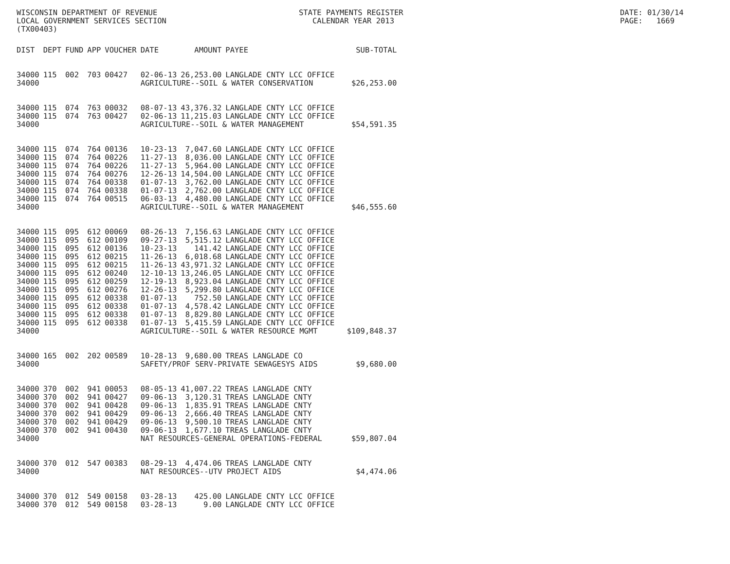WISCONSIN DEPARTMENT OF REVENUE LOCAL GOVERNMENT SERVICES SECTION (TX00403)
STATE PAYMENTS REGISTER CALENDAR YEAR 2013
DATE: 01/30/14 PAGE: 1669
| DIST | DEPT | FUND | APP | VOUCHER | DATE | AMOUNT | PAYEE | SUB-TOTAL |
| --- | --- | --- | --- | --- | --- | --- | --- | --- |
| 34000 | 115 | 002 | 703 | 00427 | 02-06-13 | 26,253.00 | LANGLADE CNTY LCC OFFICE | |
| 34000 | | | | | AGRICULTURE--SOIL & WATER CONSERVATION | | | $26,253.00 |
| 34000 | 115 | 074 | 763 | 00032 | 08-07-13 | 43,376.32 | LANGLADE CNTY LCC OFFICE | |
| 34000 | 115 | 074 | 763 | 00427 | 02-06-13 | 11,215.03 | LANGLADE CNTY LCC OFFICE | |
| 34000 | | | | | AGRICULTURE--SOIL & WATER MANAGEMENT | | | $54,591.35 |
| 34000 | 115 | 074 | 764 | 00136 | 10-23-13 | 7,047.60 | LANGLADE CNTY LCC OFFICE | |
| 34000 | 115 | 074 | 764 | 00226 | 11-27-13 | 8,036.00 | LANGLADE CNTY LCC OFFICE | |
| 34000 | 115 | 074 | 764 | 00226 | 11-27-13 | 5,964.00 | LANGLADE CNTY LCC OFFICE | |
| 34000 | 115 | 074 | 764 | 00276 | 12-26-13 | 14,504.00 | LANGLADE CNTY LCC OFFICE | |
| 34000 | 115 | 074 | 764 | 00338 | 01-07-13 | 3,762.00 | LANGLADE CNTY LCC OFFICE | |
| 34000 | 115 | 074 | 764 | 00338 | 01-07-13 | 2,762.00 | LANGLADE CNTY LCC OFFICE | |
| 34000 | 115 | 074 | 764 | 00515 | 06-03-13 | 4,480.00 | LANGLADE CNTY LCC OFFICE | |
| 34000 | | | | | AGRICULTURE--SOIL & WATER MANAGEMENT | | | $46,555.60 |
| 34000 | 115 | 095 | 612 | 00069 | 08-26-13 | 7,156.63 | LANGLADE CNTY LCC OFFICE | |
| 34000 | 115 | 095 | 612 | 00109 | 09-27-13 | 5,515.12 | LANGLADE CNTY LCC OFFICE | |
| 34000 | 115 | 095 | 612 | 00136 | 10-23-13 | 141.42 | LANGLADE CNTY LCC OFFICE | |
| 34000 | 115 | 095 | 612 | 00215 | 11-26-13 | 6,018.68 | LANGLADE CNTY LCC OFFICE | |
| 34000 | 115 | 095 | 612 | 00215 | 11-26-13 | 43,971.32 | LANGLADE CNTY LCC OFFICE | |
| 34000 | 115 | 095 | 612 | 00240 | 12-10-13 | 13,246.05 | LANGLADE CNTY LCC OFFICE | |
| 34000 | 115 | 095 | 612 | 00259 | 12-19-13 | 8,923.04 | LANGLADE CNTY LCC OFFICE | |
| 34000 | 115 | 095 | 612 | 00276 | 12-26-13 | 5,299.80 | LANGLADE CNTY LCC OFFICE | |
| 34000 | 115 | 095 | 612 | 00338 | 01-07-13 | 752.50 | LANGLADE CNTY LCC OFFICE | |
| 34000 | 115 | 095 | 612 | 00338 | 01-07-13 | 4,578.42 | LANGLADE CNTY LCC OFFICE | |
| 34000 | 115 | 095 | 612 | 00338 | 01-07-13 | 8,829.80 | LANGLADE CNTY LCC OFFICE | |
| 34000 | 115 | 095 | 612 | 00338 | 01-07-13 | 5,415.59 | LANGLADE CNTY LCC OFFICE | |
| 34000 | | | | | AGRICULTURE--SOIL & WATER RESOURCE MGMT | | | $109,848.37 |
| 34000 | 165 | 002 | 202 | 00589 | 10-28-13 | 9,680.00 | TREAS LANGLADE CO | |
| 34000 | | | | | SAFETY/PROF SERV-PRIVATE SEWAGESYS AIDS | | | $9,680.00 |
| 34000 | 370 | 002 | 941 | 00053 | 08-05-13 | 41,007.22 | TREAS LANGLADE CNTY | |
| 34000 | 370 | 002 | 941 | 00427 | 09-06-13 | 3,120.31 | TREAS LANGLADE CNTY | |
| 34000 | 370 | 002 | 941 | 00428 | 09-06-13 | 1,835.91 | TREAS LANGLADE CNTY | |
| 34000 | 370 | 002 | 941 | 00429 | 09-06-13 | 2,666.40 | TREAS LANGLADE CNTY | |
| 34000 | 370 | 002 | 941 | 00429 | 09-06-13 | 9,500.10 | TREAS LANGLADE CNTY | |
| 34000 | 370 | 002 | 941 | 00430 | 09-06-13 | 1,677.10 | TREAS LANGLADE CNTY | |
| 34000 | | | | | NAT RESOURCES-GENERAL OPERATIONS-FEDERAL | | | $59,807.04 |
| 34000 | 370 | 012 | 547 | 00383 | 08-29-13 | 4,474.06 | TREAS LANGLADE CNTY | |
| 34000 | | | | | NAT RESOURCES--UTV PROJECT AIDS | | | $4,474.06 |
| 34000 | 370 | 012 | 549 | 00158 | 03-28-13 | 425.00 | LANGLADE CNTY LCC OFFICE | |
| 34000 | 370 | 012 | 549 | 00158 | 03-28-13 | 9.00 | LANGLADE CNTY LCC OFFICE | |